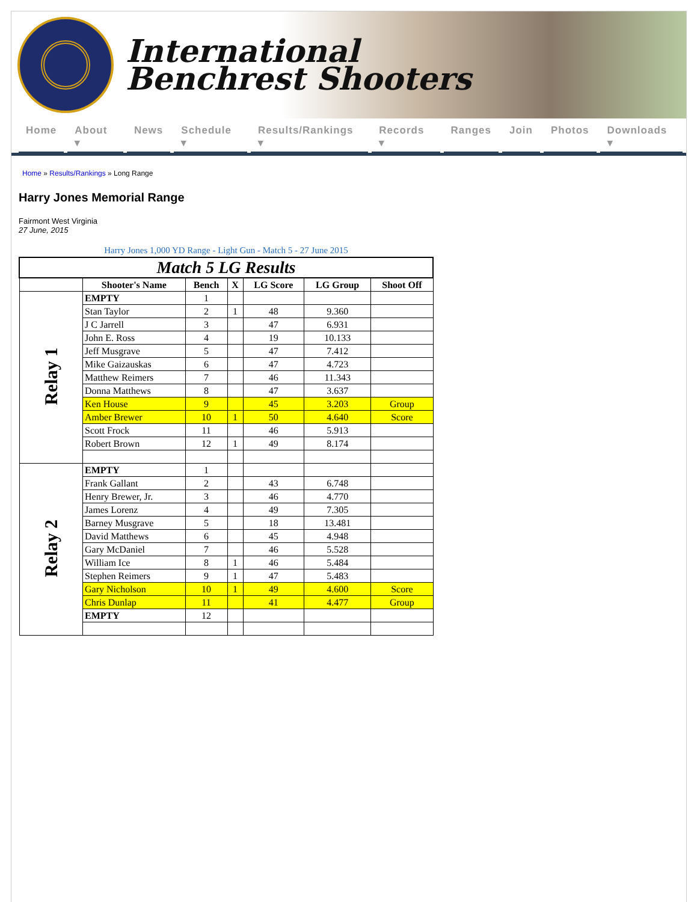International
Benchrest Shooters
Home About ▾ News Schedule ▾ Results/Rankings ▾ Records ▾ Ranges Join Photos Downloads ▾
Home » Results/Rankings » Long Range
Harry Jones Memorial Range
Fairmont West Virginia
27 June, 2015
Harry Jones 1,000 YD Range - Light Gun - Match 5 - 27 June 2015
| Match 5 LG Results | | | | | | |
| | Shooter's Name | Bench | X | LG Score | LG Group | Shoot Off |
| Relay 1 | EMPTY | 1 | | | | |
| | Stan Taylor | 2 | 1 | 48 | 9.360 | |
| | J C Jarrell | 3 | | 47 | 6.931 | |
| | John E. Ross | 4 | | 19 | 10.133 | |
| | Jeff Musgrave | 5 | | 47 | 7.412 | |
| | Mike Gaizauskas | 6 | | 47 | 4.723 | |
| | Matthew Reimers | 7 | | 46 | 11.343 | |
| | Donna Matthews | 8 | | 47 | 3.637 | |
| | Ken House | 9 | | 45 | 3.203 | Group |
| | Amber Brewer | 10 | 1 | 50 | 4.640 | Score |
| | Scott Frock | 11 | | 46 | 5.913 | |
| | Robert Brown | 12 | 1 | 49 | 8.174 | |
| Relay 2 | EMPTY | 1 | | | | |
| | Frank Gallant | 2 | | 43 | 6.748 | |
| | Henry Brewer, Jr. | 3 | | 46 | 4.770 | |
| | James Lorenz | 4 | | 49 | 7.305 | |
| | Barney Musgrave | 5 | | 18 | 13.481 | |
| | David Matthews | 6 | | 45 | 4.948 | |
| | Gary McDaniel | 7 | | 46 | 5.528 | |
| | William Ice | 8 | 1 | 46 | 5.484 | |
| | Stephen Reimers | 9 | 1 | 47 | 5.483 | |
| | Gary Nicholson | 10 | 1 | 49 | 4.600 | Score |
| | Chris Dunlap | 11 | | 41 | 4.477 | Group |
| | EMPTY | 12 | | | | |